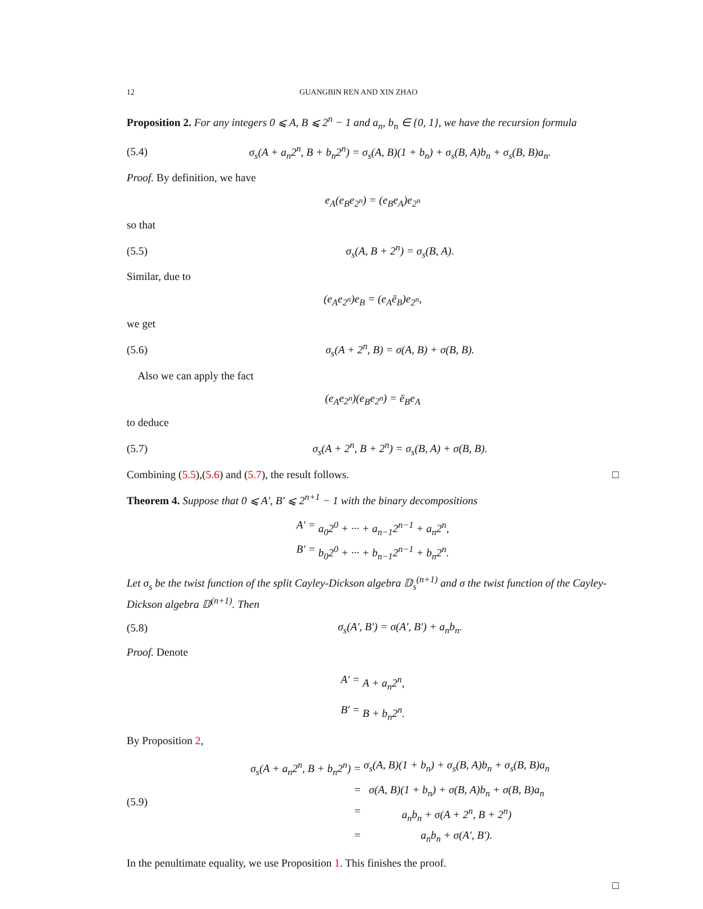12 GUANGBIN REN AND XIN ZHAO
Proposition 2. For any integers 0 ⩽ A, B ⩽ 2<sup>n</sup> − 1 and a<sub>n</sub>, b<sub>n</sub> ∈ {0, 1}, we have the recursion formula
(5.4) σ<sub>s</sub>(A + a<sub>n</sub>2<sup>n</sup>, B + b<sub>n</sub>2<sup>n</sup>) = σ<sub>s</sub>(A, B)(1 + b<sub>n</sub>) + σ<sub>s</sub>(B, A)b<sub>n</sub> + σ<sub>s</sub>(B, B)a<sub>n</sub>.
Proof. By definition, we have
e<sub>A</sub>(e<sub>B</sub>e<sub>2<sup>n</sup></sub>) = (e<sub>B</sub>e<sub>A</sub>)e<sub>2<sup>n</sup></sub>
so that
(5.5) σ<sub>s</sub>(A, B + 2<sup>n</sup>) = σ<sub>s</sub>(B, A).
Similar, due to
(e<sub>A</sub>e<sub>2<sup>n</sup></sub>)e<sub>B</sub> = (e<sub>A</sub>ē<sub>B</sub>)e<sub>2<sup>n</sup></sub>,
we get
(5.6) σ<sub>s</sub>(A + 2<sup>n</sup>, B) = σ(A, B) + σ(B, B).
Also we can apply the fact
(e<sub>A</sub>e<sub>2<sup>n</sup></sub>)(e<sub>B</sub>e<sub>2<sup>n</sup></sub>) = ē<sub>B</sub>e<sub>A</sub>
to deduce
(5.7) σ<sub>s</sub>(A + 2<sup>n</sup>, B + 2<sup>n</sup>) = σ<sub>s</sub>(B, A) + σ(B, B).
Combining (5.5),(5.6) and (5.7), the result follows. □
Theorem 4. Suppose that 0 ⩽ A′, B′ ⩽ 2<sup>n+1</sup> − 1 with the binary decompositions
A′ = a<sub>0</sub>2<sup>0</sup> + ··· + a<sub>n−1</sub>2<sup>n−1</sup> + a<sub>n</sub>2<sup>n</sup>, B′ = b<sub>0</sub>2<sup>0</sup> + ··· + b<sub>n−1</sub>2<sup>n−1</sup> + b<sub>n</sub>2<sup>n</sup>.
Let σ<sub>s</sub> be the twist function of the split Cayley-Dickson algebra 𝔻<sub>s</sub><sup>(n+1)</sup> and σ the twist function of the Cayley-Dickson algebra 𝔻<sup>(n+1)</sup>. Then
(5.8) σ<sub>s</sub>(A′, B′) = σ(A′, B′) + a<sub>n</sub>b<sub>n</sub>.
Proof. Denote
A′ = A + a<sub>n</sub>2<sup>n</sup>, B′ = B + b<sub>n</sub>2<sup>n</sup>.
By Proposition 2,
(5.9)
σ<sub>s</sub>(A + a<sub>n</sub>2<sup>n</sup>, B + b<sub>n</sub>2<sup>n</sup>) = σ<sub>s</sub>(A, B)(1 + b<sub>n</sub>) + σ<sub>s</sub>(B, A)b<sub>n</sub> + σ<sub>s</sub>(B, B)a<sub>n</sub> = σ(A, B)(1 + b<sub>n</sub>) + σ(B, A)b<sub>n</sub> + σ(B, B)a<sub>n</sub> = a<sub>n</sub>b<sub>n</sub> + σ(A + 2<sup>n</sup>, B + 2<sup>n</sup>) = a<sub>n</sub>b<sub>n</sub> + σ(A′, B′).
In the penultimate equality, we use Proposition 1. This finishes the proof.
□